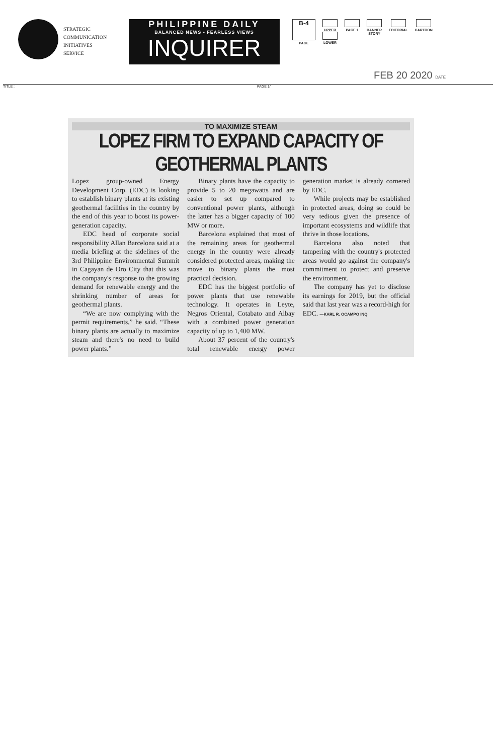STRATEGIC
COMMUNICATION
INITIATIVES
SERVICE
PHILIPPINE DAILY
BALANCED NEWS • FEARLESS VIEWS
INQUIRER
B-4
PAGE
UPPER
LOWER
PAGE 1 BANNER
STORY
EDITORIAL CARTOON
FEB 20 2020 DATE
TITLE : PAGE 1/
TO MAXIMIZE STEAM
LOPEZ FIRM TO EXPAND CAPACITY OF GEOTHERMAL PLANTS
Lopez group-owned Energy Development Corp. (EDC) is looking to establish binary plants at its existing geothermal facilities in the country by the end of this year to boost its power-generation capacity.
EDC head of corporate social responsibility Allan Barcelona said at a media briefing at the sidelines of the 3rd Philippine Environmental Summit in Cagayan de Oro City that this was the company's response to the growing demand for renewable energy and the shrinking number of areas for geothermal plants.
“We are now complying with the permit requirements,” he said. “These binary plants are actually to maximize steam and there's no need to build power plants.”
Binary plants have the capacity to provide 5 to 20 megawatts and are easier to set up compared to conventional power plants, although the latter has a bigger capacity of 100 MW or more.
Barcelona explained that most of the remaining areas for geothermal energy in the country were already considered protected areas, making the move to binary plants the most practical decision.
EDC has the biggest portfolio of power plants that use renewable technology. It operates in Leyte, Negros Oriental, Cotabato and Albay with a combined power generation capacity of up to 1,400 MW.
About 37 percent of the country's total renewable energy power generation market is already cornered by EDC.
While projects may be established in protected areas, doing so could be very tedious given the presence of important ecosystems and wildlife that thrive in those locations.
Barcelona also noted that tampering with the country's protected areas would go against the company's commitment to protect and preserve the environment.
The company has yet to disclose its earnings for 2019, but the official said that last year was a record-high for EDC. —KARL R. OCAMPO INQ